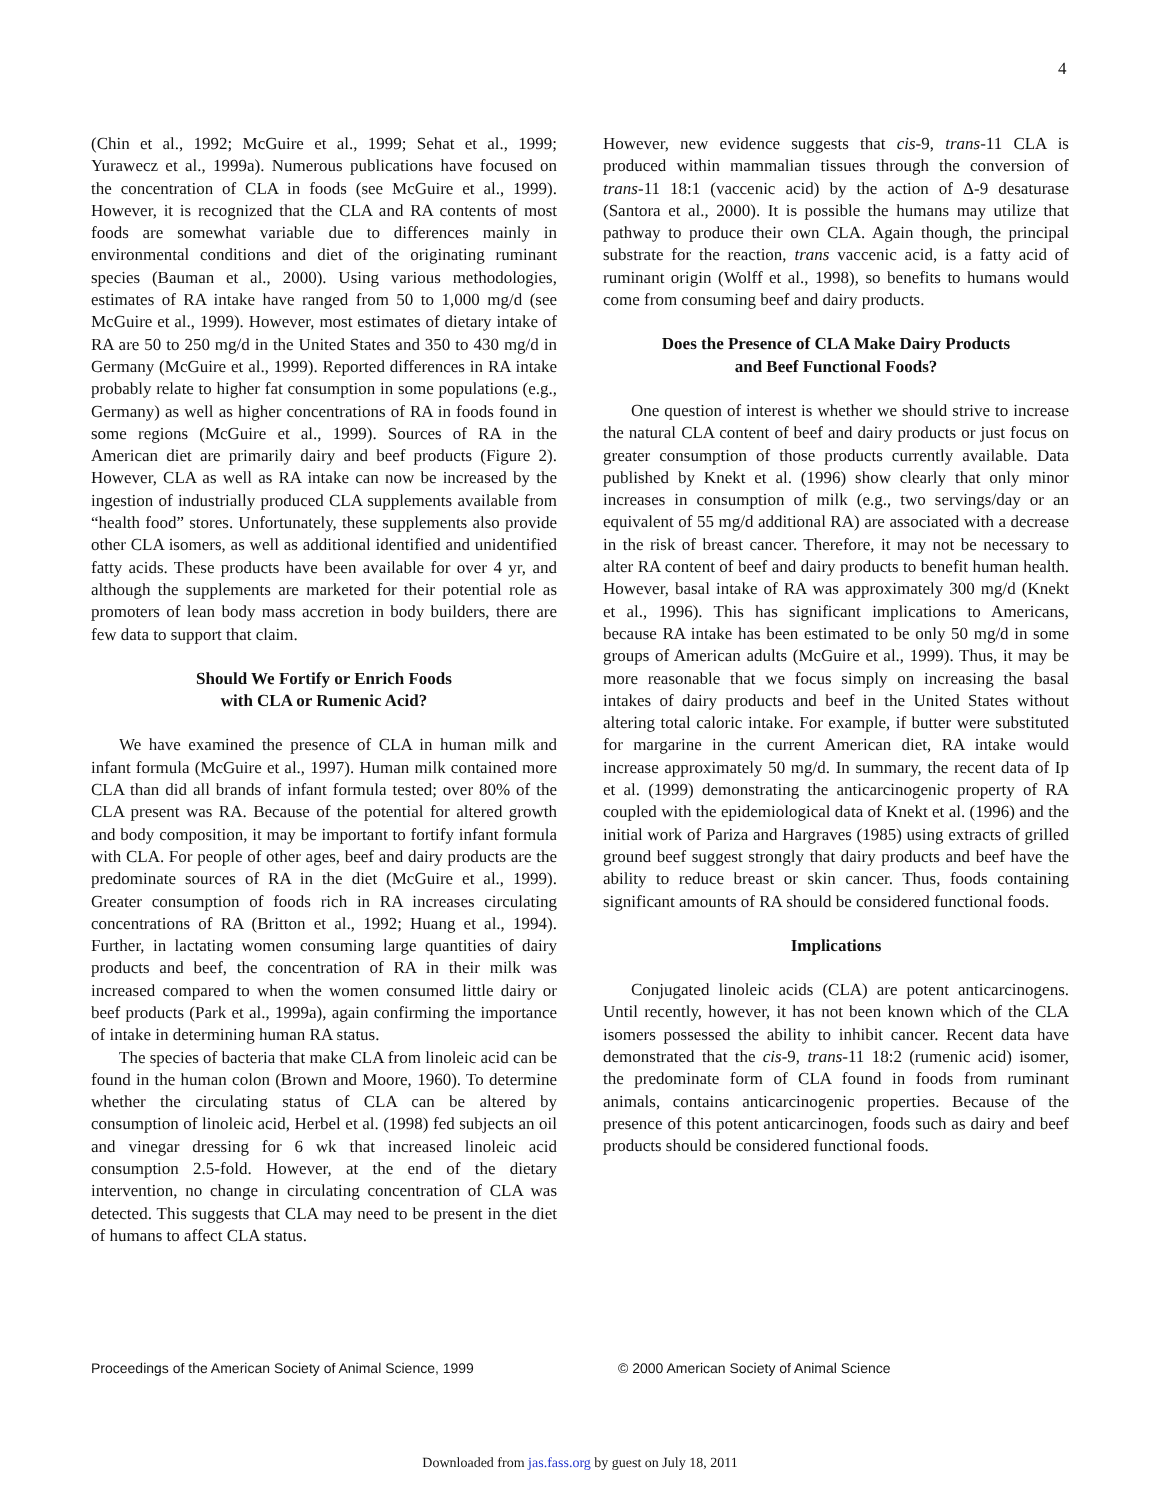4
(Chin et al., 1992; McGuire et al., 1999; Sehat et al., 1999; Yurawecz et al., 1999a). Numerous publications have focused on the concentration of CLA in foods (see McGuire et al., 1999). However, it is recognized that the CLA and RA contents of most foods are somewhat variable due to differences mainly in environmental conditions and diet of the originating ruminant species (Bauman et al., 2000). Using various methodologies, estimates of RA intake have ranged from 50 to 1,000 mg/d (see McGuire et al., 1999). However, most estimates of dietary intake of RA are 50 to 250 mg/d in the United States and 350 to 430 mg/d in Germany (McGuire et al., 1999). Reported differences in RA intake probably relate to higher fat consumption in some populations (e.g., Germany) as well as higher concentrations of RA in foods found in some regions (McGuire et al., 1999). Sources of RA in the American diet are primarily dairy and beef products (Figure 2). However, CLA as well as RA intake can now be increased by the ingestion of industrially produced CLA supplements available from “health food” stores. Unfortunately, these supplements also provide other CLA isomers, as well as additional identified and unidentified fatty acids. These products have been available for over 4 yr, and although the supplements are marketed for their potential role as promoters of lean body mass accretion in body builders, there are few data to support that claim.
Should We Fortify or Enrich Foods
with CLA or Rumenic Acid?
We have examined the presence of CLA in human milk and infant formula (McGuire et al., 1997). Human milk contained more CLA than did all brands of infant formula tested; over 80% of the CLA present was RA. Because of the potential for altered growth and body composition, it may be important to fortify infant formula with CLA. For people of other ages, beef and dairy products are the predominate sources of RA in the diet (McGuire et al., 1999). Greater consumption of foods rich in RA increases circulating concentrations of RA (Britton et al., 1992; Huang et al., 1994). Further, in lactating women consuming large quantities of dairy products and beef, the concentration of RA in their milk was increased compared to when the women consumed little dairy or beef products (Park et al., 1999a), again confirming the importance of intake in determining human RA status.
The species of bacteria that make CLA from linoleic acid can be found in the human colon (Brown and Moore, 1960). To determine whether the circulating status of CLA can be altered by consumption of linoleic acid, Herbel et al. (1998) fed subjects an oil and vinegar dressing for 6 wk that increased linoleic acid consumption 2.5-fold. However, at the end of the dietary intervention, no change in circulating concentration of CLA was detected. This suggests that CLA may need to be present in the diet of humans to affect CLA status.
However, new evidence suggests that cis-9, trans-11 CLA is produced within mammalian tissues through the conversion of trans-11 18:1 (vaccenic acid) by the action of Δ-9 desaturase (Santora et al., 2000). It is possible the humans may utilize that pathway to produce their own CLA. Again though, the principal substrate for the reaction, trans vaccenic acid, is a fatty acid of ruminant origin (Wolff et al., 1998), so benefits to humans would come from consuming beef and dairy products.
Does the Presence of CLA Make Dairy Products
and Beef Functional Foods?
One question of interest is whether we should strive to increase the natural CLA content of beef and dairy products or just focus on greater consumption of those products currently available. Data published by Knekt et al. (1996) show clearly that only minor increases in consumption of milk (e.g., two servings/day or an equivalent of 55 mg/d additional RA) are associated with a decrease in the risk of breast cancer. Therefore, it may not be necessary to alter RA content of beef and dairy products to benefit human health. However, basal intake of RA was approximately 300 mg/d (Knekt et al., 1996). This has significant implications to Americans, because RA intake has been estimated to be only 50 mg/d in some groups of American adults (McGuire et al., 1999). Thus, it may be more reasonable that we focus simply on increasing the basal intakes of dairy products and beef in the United States without altering total caloric intake. For example, if butter were substituted for margarine in the current American diet, RA intake would increase approximately 50 mg/d. In summary, the recent data of Ip et al. (1999) demonstrating the anticarcinogenic property of RA coupled with the epidemiological data of Knekt et al. (1996) and the initial work of Pariza and Hargraves (1985) using extracts of grilled ground beef suggest strongly that dairy products and beef have the ability to reduce breast or skin cancer. Thus, foods containing significant amounts of RA should be considered functional foods.
Implications
Conjugated linoleic acids (CLA) are potent anticarcinogens. Until recently, however, it has not been known which of the CLA isomers possessed the ability to inhibit cancer. Recent data have demonstrated that the cis-9, trans-11 18:2 (rumenic acid) isomer, the predominate form of CLA found in foods from ruminant animals, contains anticarcinogenic properties. Because of the presence of this potent anticarcinogen, foods such as dairy and beef products should be considered functional foods.
Proceedings of the American Society of Animal Science, 1999 © 2000 American Society of Animal Science
Downloaded from jas.fass.org by guest on July 18, 2011